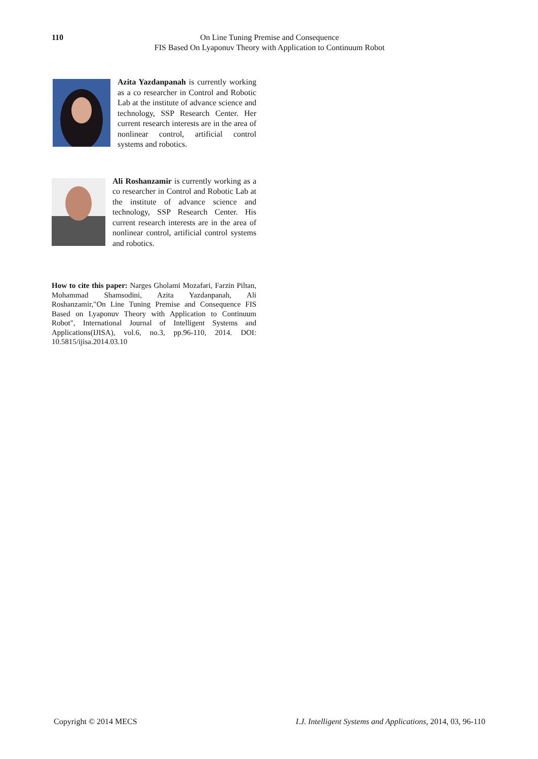110 On Line Tuning Premise and Consequence
FIS Based On Lyaponuv Theory with Application to Continuum Robot
Azita Yazdanpanah is currently working as a co researcher in Control and Robotic Lab at the institute of advance science and technology, SSP Research Center. Her current research interests are in the area of nonlinear control, artificial control systems and robotics.
Ali Roshanzamir is currently working as a co researcher in Control and Robotic Lab at the institute of advance science and technology, SSP Research Center. His current research interests are in the area of nonlinear control, artificial control systems and robotics.
How to cite this paper: Narges Gholami Mozafari, Farzin Piltan, Mohammad Shamsodini, Azita Yazdanpanah, Ali Roshanzamir,"On Line Tuning Premise and Consequence FIS Based on Lyaponuv Theory with Application to Continuum Robot", International Journal of Intelligent Systems and Applications(IJISA), vol.6, no.3, pp.96-110, 2014. DOI: 10.5815/ijisa.2014.03.10
Copyright © 2014 MECS I.J. Intelligent Systems and Applications, 2014, 03, 96-110